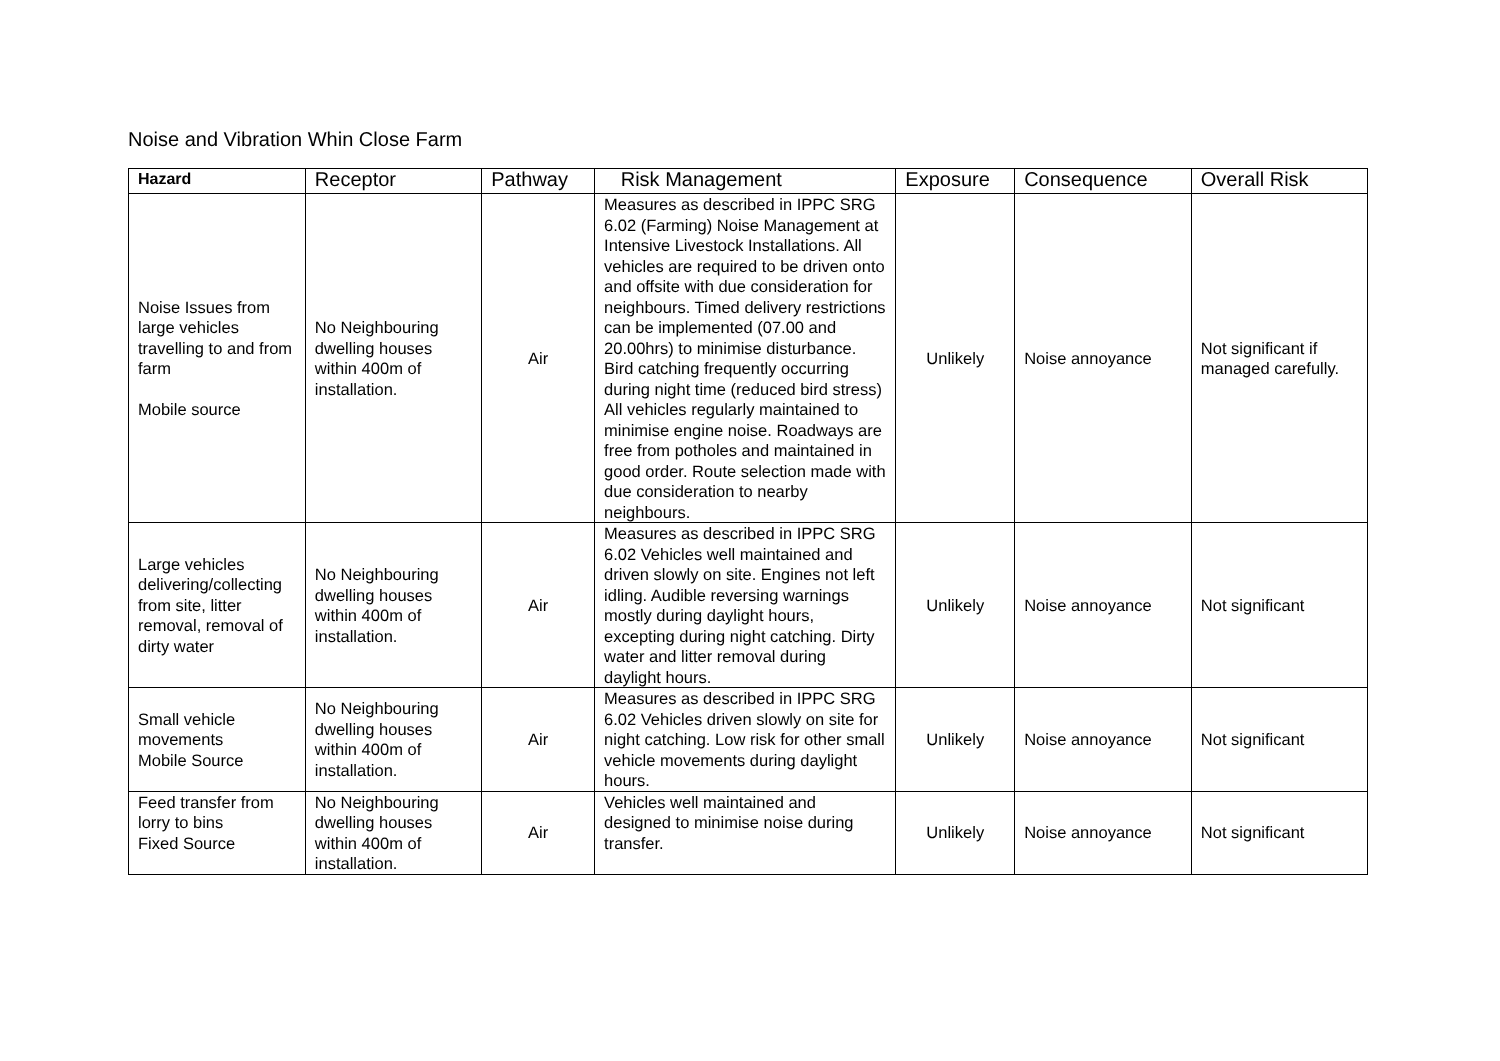Noise and Vibration Whin Close Farm
| Hazard | Receptor | Pathway | Risk Management | Exposure | Consequence | Overall Risk |
| --- | --- | --- | --- | --- | --- | --- |
| Noise Issues from large vehicles travelling to and from farm Mobile source | No Neighbouring dwelling houses within 400m of installation. | Air | Measures as described in IPPC SRG 6.02 (Farming) Noise Management at Intensive Livestock Installations. All vehicles are required to be driven onto and offsite with due consideration for neighbours. Timed delivery restrictions can be implemented (07.00 and 20.00hrs) to minimise disturbance. Bird catching frequently occurring during night time (reduced bird stress) All vehicles regularly maintained to minimise engine noise. Roadways are free from potholes and maintained in good order. Route selection made with due consideration to nearby neighbours. | Unlikely | Noise annoyance | Not significant if managed carefully. |
| Large vehicles delivering/collecting from site, litter removal, removal of dirty water | No Neighbouring dwelling houses within 400m of installation. | Air | Measures as described in IPPC SRG 6.02 Vehicles well maintained and driven slowly on site. Engines not left idling. Audible reversing warnings mostly during daylight hours, excepting during night catching. Dirty water and litter removal during daylight hours. | Unlikely | Noise annoyance | Not significant |
| Small vehicle movements Mobile Source | No Neighbouring dwelling houses within 400m of installation. | Air | Measures as described in IPPC SRG 6.02 Vehicles driven slowly on site for night catching. Low risk for other small vehicle movements during daylight hours. | Unlikely | Noise annoyance | Not significant |
| Feed transfer from lorry to bins Fixed Source | No Neighbouring dwelling houses within 400m of installation. | Air | Vehicles well maintained and designed to minimise noise during transfer. | Unlikely | Noise annoyance | Not significant |